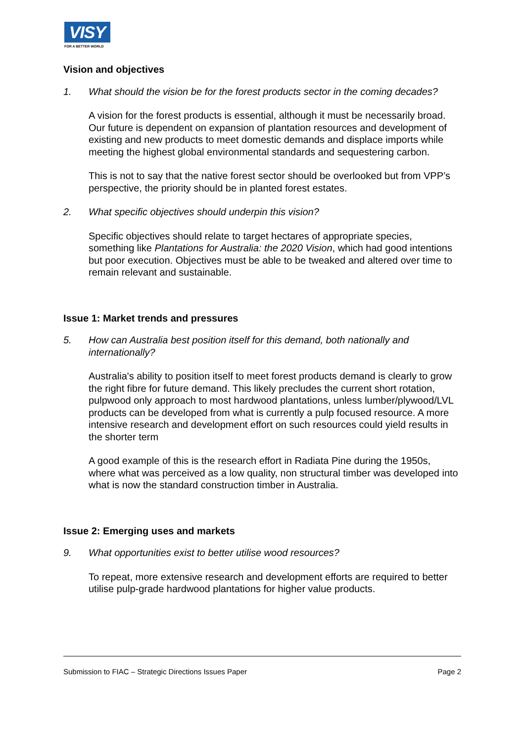VISY
FOR A BETTER WORLD
Vision and objectives
1. What should the vision be for the forest products sector in the coming decades?
A vision for the forest products is essential, although it must be necessarily broad. Our future is dependent on expansion of plantation resources and development of existing and new products to meet domestic demands and displace imports while meeting the highest global environmental standards and sequestering carbon.
This is not to say that the native forest sector should be overlooked but from VPP’s perspective, the priority should be in planted forest estates.
2. What specific objectives should underpin this vision?
Specific objectives should relate to target hectares of appropriate species, something like Plantations for Australia: the 2020 Vision, which had good intentions but poor execution. Objectives must be able to be tweaked and altered over time to remain relevant and sustainable.
Issue 1: Market trends and pressures
5. How can Australia best position itself for this demand, both nationally and internationally?
Australia's ability to position itself to meet forest products demand is clearly to grow the right fibre for future demand. This likely precludes the current short rotation, pulpwood only approach to most hardwood plantations, unless lumber/plywood/LVL products can be developed from what is currently a pulp focused resource. A more intensive research and development effort on such resources could yield results in the shorter term
A good example of this is the research effort in Radiata Pine during the 1950s, where what was perceived as a low quality, non structural timber was developed into what is now the standard construction timber in Australia.
Issue 2: Emerging uses and markets
9. What opportunities exist to better utilise wood resources?
To repeat, more extensive research and development efforts are required to better utilise pulp-grade hardwood plantations for higher value products.
Submission to FIAC – Strategic Directions Issues Paper Page 2